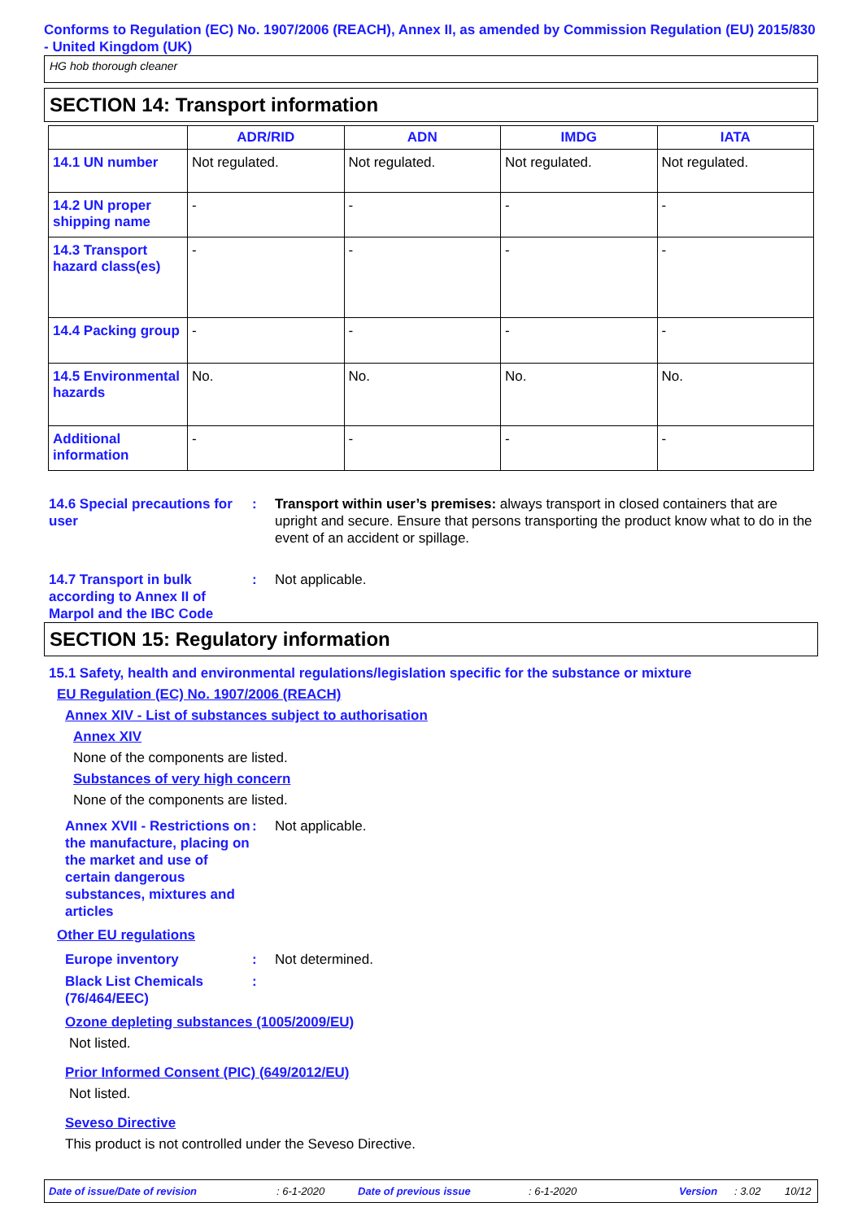Conforms to Regulation (EC) No. 1907/2006 (REACH), Annex II, as amended by Commission Regulation (EU) 2015/830 - United Kingdom (UK)
HG hob thorough cleaner
SECTION 14: Transport information
| | ADR/RID | ADN | IMDG | IATA |
| --- | --- | --- | --- | --- |
| 14.1 UN number | Not regulated. | Not regulated. | Not regulated. | Not regulated. |
| 14.2 UN proper shipping name | - | - | - | - |
| 14.3 Transport hazard class(es) | - | - | - | - |
| 14.4 Packing group | - | - | - | - |
| 14.5 Environmental hazards | No. | No. | No. | No. |
| Additional information | - | - | - | - |
14.6 Special precautions for user
: Transport within user’s premises: always transport in closed containers that are upright and secure. Ensure that persons transporting the product know what to do in the event of an accident or spillage.
14.7 Transport in bulk according to Annex II of Marpol and the IBC Code
: Not applicable.
SECTION 15: Regulatory information
15.1 Safety, health and environmental regulations/legislation specific for the substance or mixture
EU Regulation (EC) No. 1907/2006 (REACH)
Annex XIV - List of substances subject to authorisation
Annex XIV
None of the components are listed.
Substances of very high concern
None of the components are listed.
Annex XVII - Restrictions on the manufacture, placing on the market and use of certain dangerous substances, mixtures and articles
: Not applicable.
Other EU regulations
Europe inventory : Not determined.
Black List Chemicals (76/464/EEC)
:
Ozone depleting substances (1005/2009/EU)
Not listed.
Prior Informed Consent (PIC) (649/2012/EU)
Not listed.
Seveso Directive
This product is not controlled under the Seveso Directive.
Date of issue/Date of revision: 6-1-2020 Date of previous issue: 6-1-2020 Version: 3.02 10/12